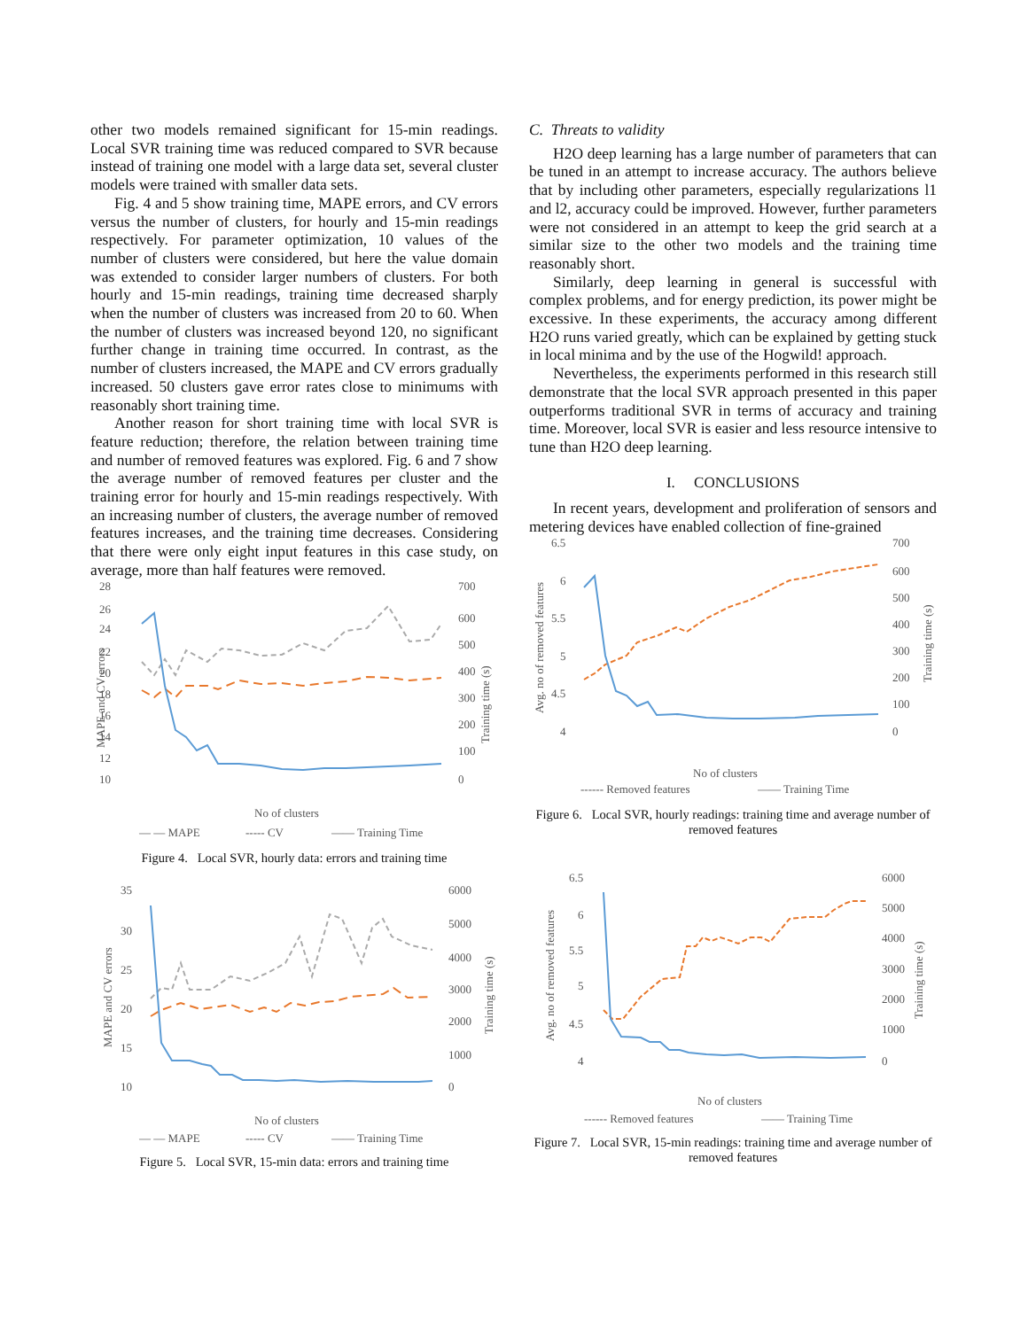other two models remained significant for 15-min readings. Local SVR training time was reduced compared to SVR because instead of training one model with a large data set, several cluster models were trained with smaller data sets.
Fig. 4 and 5 show training time, MAPE errors, and CV errors versus the number of clusters, for hourly and 15-min readings respectively. For parameter optimization, 10 values of the number of clusters were considered, but here the value domain was extended to consider larger numbers of clusters. For both hourly and 15-min readings, training time decreased sharply when the number of clusters was increased from 20 to 60. When the number of clusters was increased beyond 120, no significant further change in training time occurred. In contrast, as the number of clusters increased, the MAPE and CV errors gradually increased. 50 clusters gave error rates close to minimums with reasonably short training time.
Another reason for short training time with local SVR is feature reduction; therefore, the relation between training time and number of removed features was explored. Fig. 6 and 7 show the average number of removed features per cluster and the training error for hourly and 15-min readings respectively. With an increasing number of clusters, the average number of removed features increases, and the training time decreases. Considering that there were only eight input features in this case study, on average, more than half features were removed.
28
26
24
22
20
18
16
14
12
10
700
600
500
400
300
200
100
0
MAPE and CV errors
Training time (s)
No of clusters
— — MAPE
----- CV
—— Training Time
Figure 4. Local SVR, hourly data: errors and training time
35
30
25
20
15
10
6000
5000
4000
3000
2000
1000
0
MAPE and CV errors
Training time (s)
No of clusters
— — MAPE
----- CV
—— Training Time
Figure 5. Local SVR, 15-min data: errors and training time
C. Threats to validity
H2O deep learning has a large number of parameters that can be tuned in an attempt to increase accuracy. The authors believe that by including other parameters, especially regularizations l1 and l2, accuracy could be improved. However, further parameters were not considered in an attempt to keep the grid search at a similar size to the other two models and the training time reasonably short.
Similarly, deep learning in general is successful with complex problems, and for energy prediction, its power might be excessive. In these experiments, the accuracy among different H2O runs varied greatly, which can be explained by getting stuck in local minima and by the use of the Hogwild! approach.
Nevertheless, the experiments performed in this research still demonstrate that the local SVR approach presented in this paper outperforms traditional SVR in terms of accuracy and training time. Moreover, local SVR is easier and less resource intensive to tune than H2O deep learning.
I. CONCLUSIONS
In recent years, development and proliferation of sensors and metering devices have enabled collection of fine-grained
6.5
6
5.5
5
4.5
4
700
600
500
400
300
200
100
0
Avg. no of removed features
Training time (s)
No of clusters
------ Removed features
—— Training Time
Figure 6. Local SVR, hourly readings: training time and average number of removed features
6.5
6
5.5
5
4.5
4
6000
5000
4000
3000
2000
1000
0
Avg. no of removed features
Training time (s)
No of clusters
------ Removed features
—— Training Time
Figure 7. Local SVR, 15-min readings: training time and average number of removed features